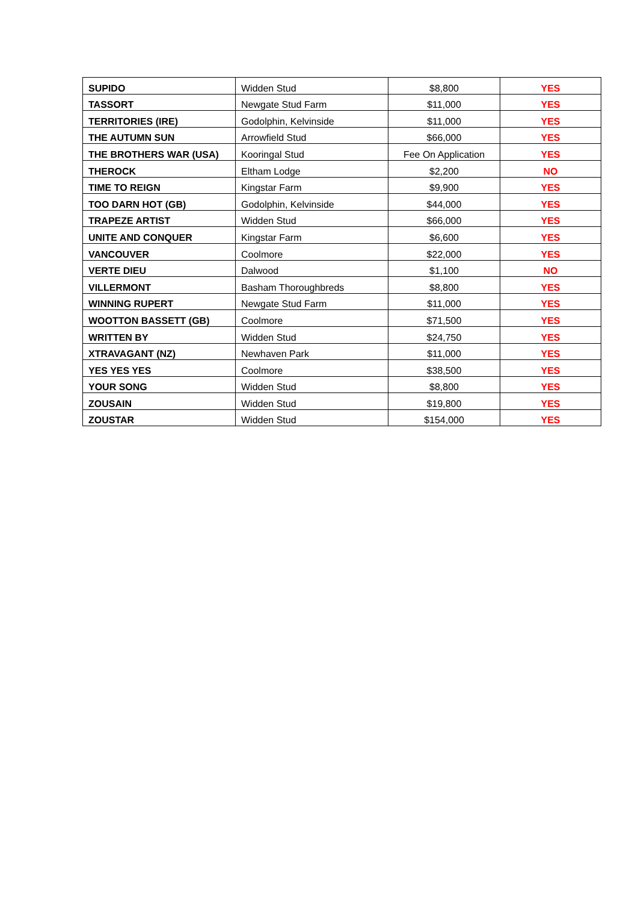| SUPIDO | Widden Stud | $8,800 | YES |
| TASSORT | Newgate Stud Farm | $11,000 | YES |
| TERRITORIES (IRE) | Godolphin, Kelvinside | $11,000 | YES |
| THE AUTUMN SUN | Arrowfield Stud | $66,000 | YES |
| THE BROTHERS WAR (USA) | Kooringal Stud | Fee On Application | YES |
| THEROCK | Eltham Lodge | $2,200 | NO |
| TIME TO REIGN | Kingstar Farm | $9,900 | YES |
| TOO DARN HOT (GB) | Godolphin, Kelvinside | $44,000 | YES |
| TRAPEZE ARTIST | Widden Stud | $66,000 | YES |
| UNITE AND CONQUER | Kingstar Farm | $6,600 | YES |
| VANCOUVER | Coolmore | $22,000 | YES |
| VERTE DIEU | Dalwood | $1,100 | NO |
| VILLERMONT | Basham Thoroughbreds | $8,800 | YES |
| WINNING RUPERT | Newgate Stud Farm | $11,000 | YES |
| WOOTTON BASSETT (GB) | Coolmore | $71,500 | YES |
| WRITTEN BY | Widden Stud | $24,750 | YES |
| XTRAVAGANT (NZ) | Newhaven Park | $11,000 | YES |
| YES YES YES | Coolmore | $38,500 | YES |
| YOUR SONG | Widden Stud | $8,800 | YES |
| ZOUSAIN | Widden Stud | $19,800 | YES |
| ZOUSTAR | Widden Stud | $154,000 | YES |